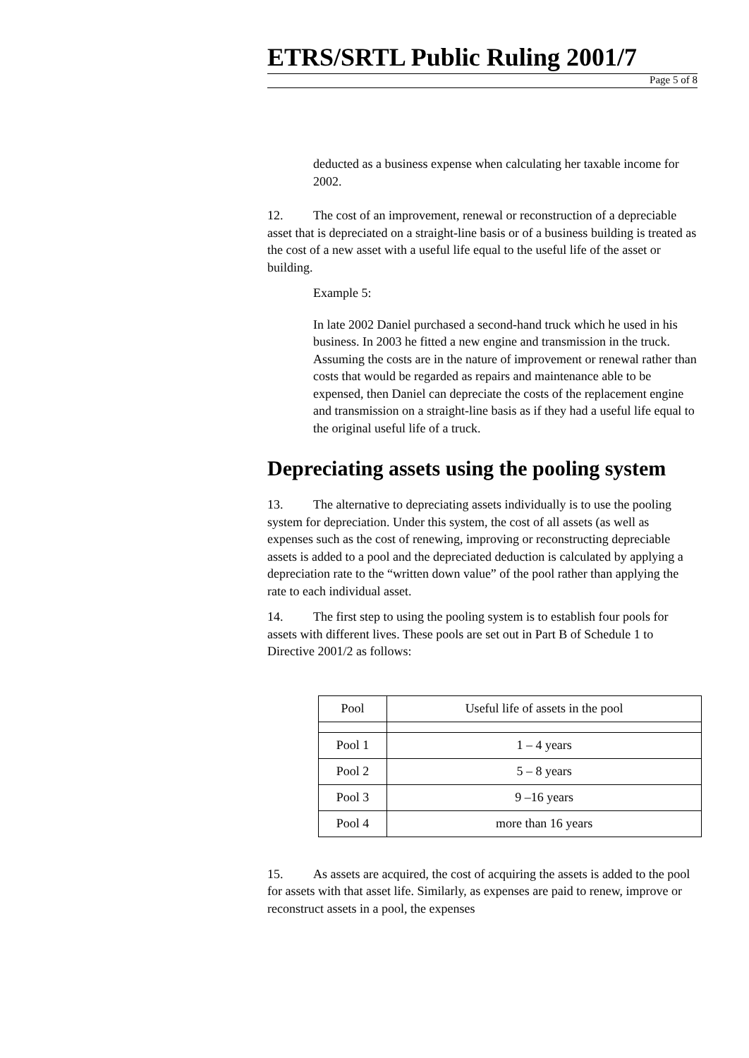ETRS/SRTL Public Ruling 2001/7
Page 5 of 8
deducted as a business expense when calculating her taxable income for 2002.
12. The cost of an improvement, renewal or reconstruction of a depreciable asset that is depreciated on a straight-line basis or of a business building is treated as the cost of a new asset with a useful life equal to the useful life of the asset or building.
Example 5:
In late 2002 Daniel purchased a second-hand truck which he used in his business. In 2003 he fitted a new engine and transmission in the truck. Assuming the costs are in the nature of improvement or renewal rather than costs that would be regarded as repairs and maintenance able to be expensed, then Daniel can depreciate the costs of the replacement engine and transmission on a straight-line basis as if they had a useful life equal to the original useful life of a truck.
Depreciating assets using the pooling system
13. The alternative to depreciating assets individually is to use the pooling system for depreciation. Under this system, the cost of all assets (as well as expenses such as the cost of renewing, improving or reconstructing depreciable assets is added to a pool and the depreciated deduction is calculated by applying a depreciation rate to the “written down value” of the pool rather than applying the rate to each individual asset.
14. The first step to using the pooling system is to establish four pools for assets with different lives. These pools are set out in Part B of Schedule 1 to Directive 2001/2 as follows:
| Pool | Useful life of assets in the pool |
| --- | --- |
| Pool 1 | 1 – 4 years |
| Pool 2 | 5 – 8 years |
| Pool 3 | 9 –16 years |
| Pool 4 | more than 16 years |
15. As assets are acquired, the cost of acquiring the assets is added to the pool for assets with that asset life. Similarly, as expenses are paid to renew, improve or reconstruct assets in a pool, the expenses